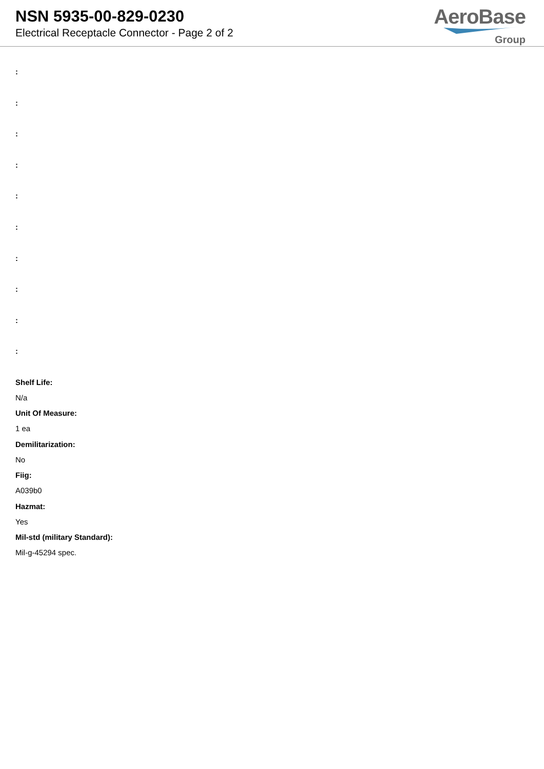NSN 5935-00-829-0230
Electrical Receptacle Connector - Page 2 of 2
AeroBase
Group
:
:
:
:
:
:
:
:
:
:
Shelf Life:
N/a
Unit Of Measure:
1 ea
Demilitarization:
No
Fiig:
A039b0
Hazmat:
Yes
Mil-std (military Standard):
Mil-g-45294 spec.